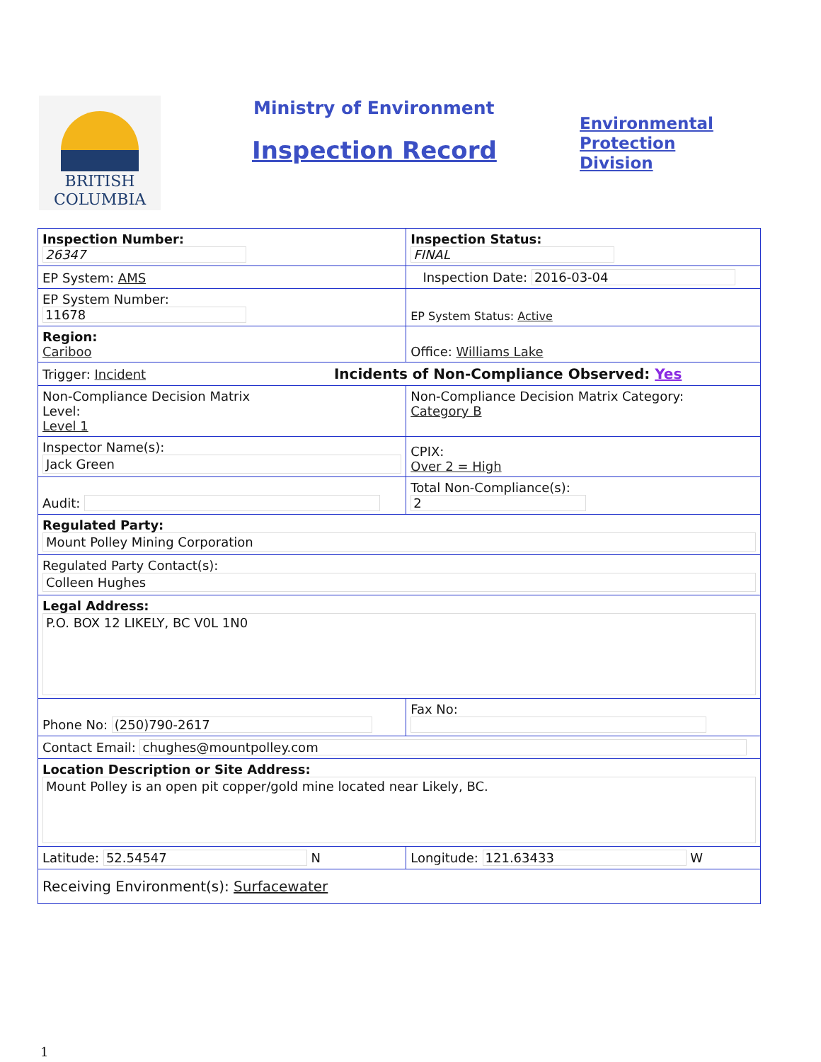BRITISH
COLUMBIA
Ministry of Environment
Inspection Record
Environmental
Protection
Division
| Inspection Number: 26347 | Inspection Status: FINAL | |
| EP System: AMS | Inspection Date: 2016-03-04 | |
| EP System Number: 11678 | EP System Status: Active | |
| Region: Cariboo | Office: Williams Lake | |
| Trigger: Incident Incidents of Non-Compliance Observed: Yes | | |
| Non-Compliance Decision Matrix Level: Level 1 | Non-Compliance Decision Matrix Category: Category B | |
| Inspector Name(s): Jack Green | | CPIX: Over 2 = High |
| Audit: | Total Non-Compliance(s): 2 | |
| Regulated Party: Mount Polley Mining Corporation | | |
| Regulated Party Contact(s): Colleen Hughes | | |
| Legal Address: P.O. BOX 12 LIKELY, BC V0L 1N0 | | |
| Phone No: (250)790-2617 | Fax No: | |
| Contact Email: chughes@mountpolley.com | | |
| Location Description or Site Address: Mount Polley is an open pit copper/gold mine located near Likely, BC. | | |
| Latitude: 52.54547 N | Longitude: 121.63433 W | |
| Receiving Environment(s): Surfacewater | | |
1